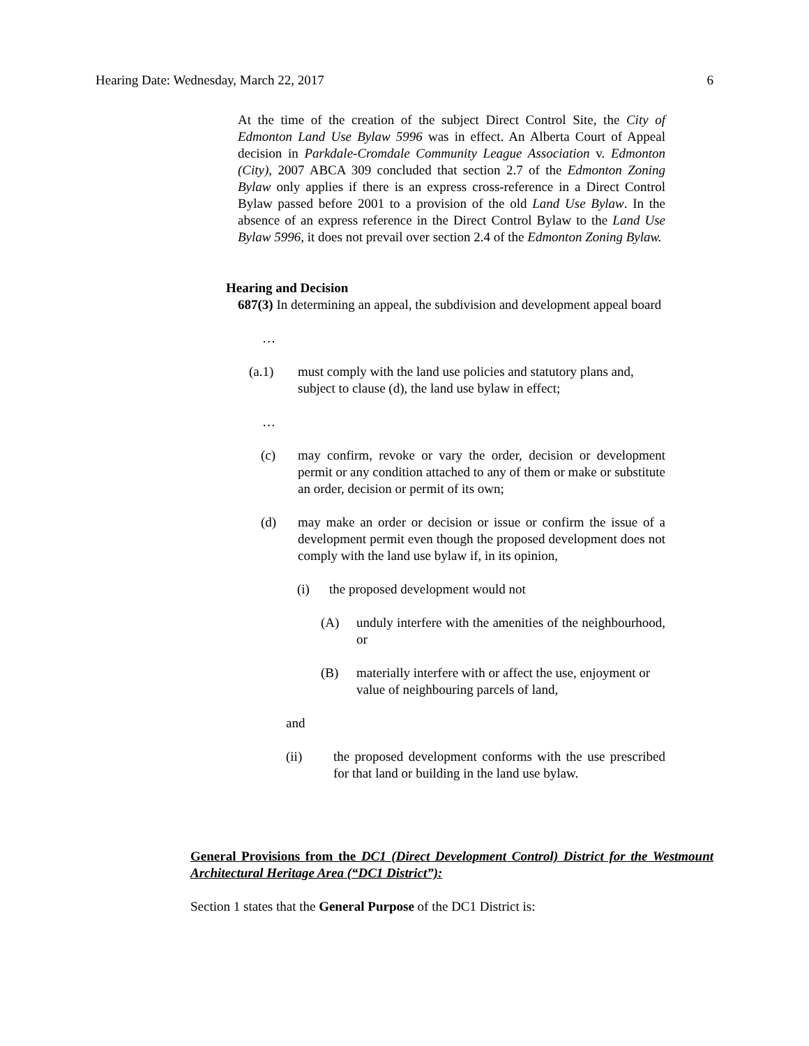Hearing Date: Wednesday, March 22, 2017 6
At the time of the creation of the subject Direct Control Site, the City of Edmonton Land Use Bylaw 5996 was in effect. An Alberta Court of Appeal decision in Parkdale-Cromdale Community League Association v. Edmonton (City), 2007 ABCA 309 concluded that section 2.7 of the Edmonton Zoning Bylaw only applies if there is an express cross-reference in a Direct Control Bylaw passed before 2001 to a provision of the old Land Use Bylaw. In the absence of an express reference in the Direct Control Bylaw to the Land Use Bylaw 5996, it does not prevail over section 2.4 of the Edmonton Zoning Bylaw.
Hearing and Decision
687(3) In determining an appeal, the subdivision and development appeal board
…
(a.1) must comply with the land use policies and statutory plans and, subject to clause (d), the land use bylaw in effect;
…
(c) may confirm, revoke or vary the order, decision or development permit or any condition attached to any of them or make or substitute an order, decision or permit of its own;
(d) may make an order or decision or issue or confirm the issue of a development permit even though the proposed development does not comply with the land use bylaw if, in its opinion,
(i) the proposed development would not
(A) unduly interfere with the amenities of the neighbourhood, or
(B) materially interfere with or affect the use, enjoyment or value of neighbouring parcels of land,
and
(ii) the proposed development conforms with the use prescribed for that land or building in the land use bylaw.
General Provisions from the DC1 (Direct Development Control) District for the Westmount Architectural Heritage Area (“DC1 District”):
Section 1 states that the General Purpose of the DC1 District is: